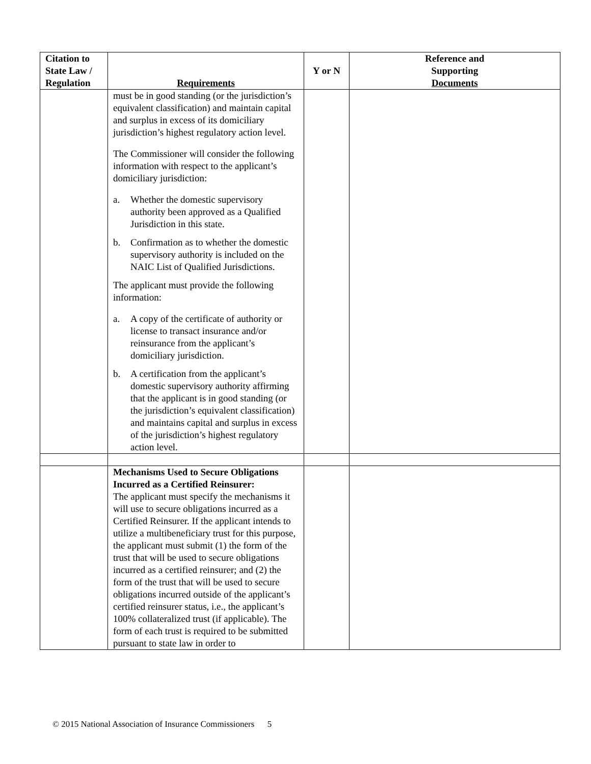| Citation to State Law / Regulation | Requirements | Y or N | Reference and Supporting Documents |
| --- | --- | --- | --- |
| | must be in good standing (or the jurisdiction’s equivalent classification) and maintain capital and surplus in excess of its domiciliary jurisdiction’s highest regulatory action level. The Commissioner will consider the following information with respect to the applicant’s domiciliary jurisdiction: a. Whether the domestic supervisory authority been approved as a Qualified Jurisdiction in this state. b. Confirmation as to whether the domestic supervisory authority is included on the NAIC List of Qualified Jurisdictions. The applicant must provide the following information: a. A copy of the certificate of authority or license to transact insurance and/or reinsurance from the applicant’s domiciliary jurisdiction. b. A certification from the applicant’s domestic supervisory authority affirming that the applicant is in good standing (or the jurisdiction’s equivalent classification) and maintains capital and surplus in excess of the jurisdiction’s highest regulatory action level. | | |
| | Mechanisms Used to Secure Obligations Incurred as a Certified Reinsurer: The applicant must specify the mechanisms it will use to secure obligations incurred as a Certified Reinsurer. If the applicant intends to utilize a multibeneficiary trust for this purpose, the applicant must submit (1) the form of the trust that will be used to secure obligations incurred as a certified reinsurer; and (2) the form of the trust that will be used to secure obligations incurred outside of the applicant’s certified reinsurer status, i.e., the applicant’s 100% collateralized trust (if applicable). The form of each trust is required to be submitted pursuant to state law in order to | | |
© 2015 National Association of Insurance Commissioners 5